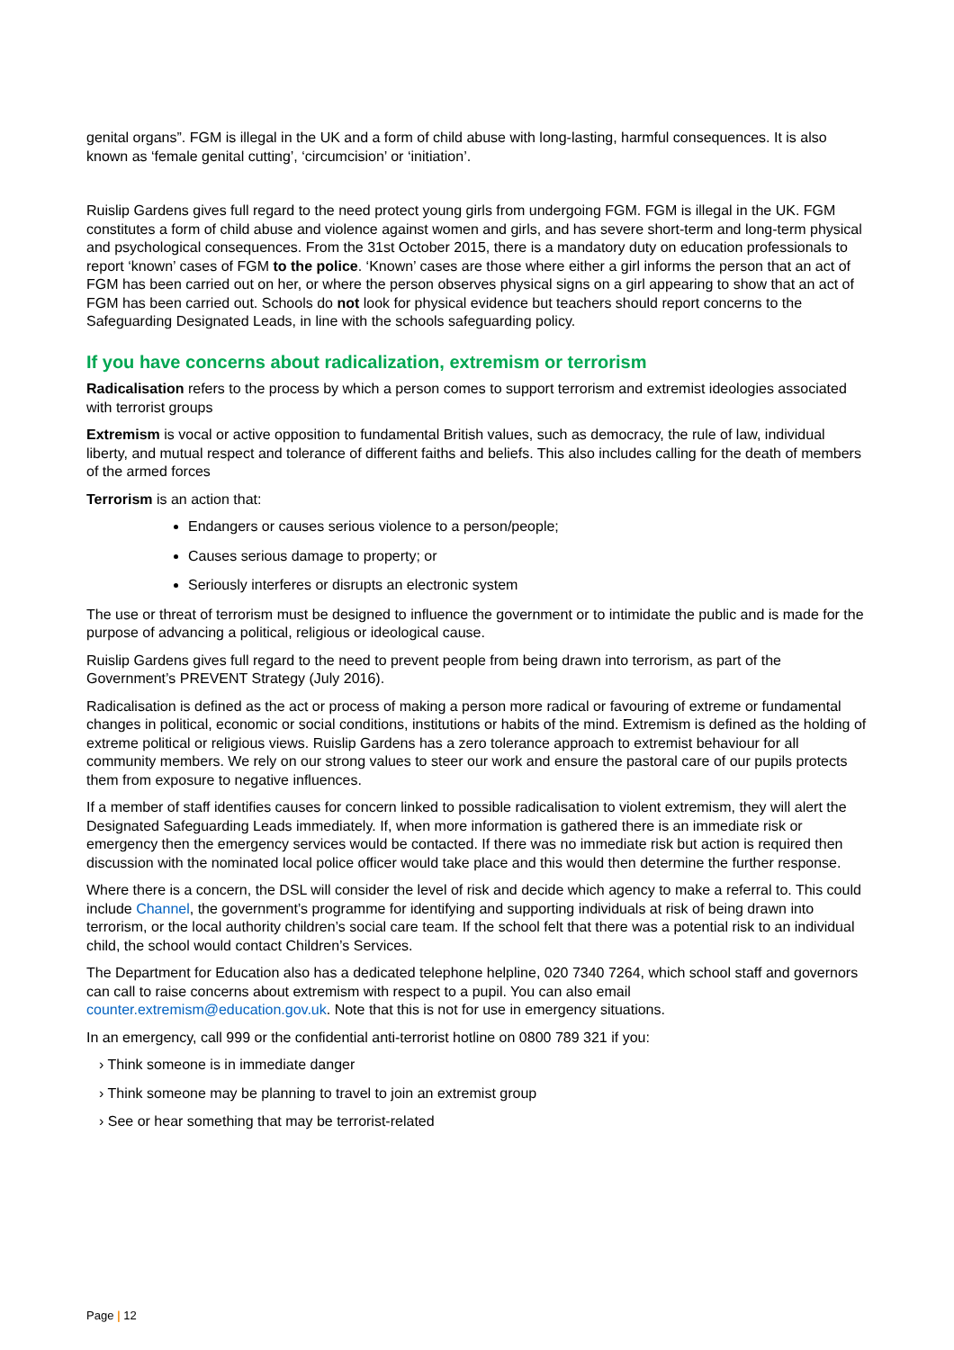genital organs”. FGM is illegal in the UK and a form of child abuse with long-lasting, harmful consequences. It is also known as ‘female genital cutting’, ‘circumcision’ or ‘initiation’.
Ruislip Gardens gives full regard to the need protect young girls from undergoing FGM. FGM is illegal in the UK. FGM constitutes a form of child abuse and violence against women and girls, and has severe short-term and long-term physical and psychological consequences. From the 31st October 2015, there is a mandatory duty on education professionals to report ‘known’ cases of FGM to the police. ‘Known’ cases are those where either a girl informs the person that an act of FGM has been carried out on her, or where the person observes physical signs on a girl appearing to show that an act of FGM has been carried out. Schools do not look for physical evidence but teachers should report concerns to the Safeguarding Designated Leads, in line with the schools safeguarding policy.
If you have concerns about radicalization, extremism or terrorism
Radicalisation refers to the process by which a person comes to support terrorism and extremist ideologies associated with terrorist groups
Extremism is vocal or active opposition to fundamental British values, such as democracy, the rule of law, individual liberty, and mutual respect and tolerance of different faiths and beliefs. This also includes calling for the death of members of the armed forces
Terrorism is an action that:
Endangers or causes serious violence to a person/people;
Causes serious damage to property; or
Seriously interferes or disrupts an electronic system
The use or threat of terrorism must be designed to influence the government or to intimidate the public and is made for the purpose of advancing a political, religious or ideological cause.
Ruislip Gardens gives full regard to the need to prevent people from being drawn into terrorism, as part of the Government’s PREVENT Strategy (July 2016).
Radicalisation is defined as the act or process of making a person more radical or favouring of extreme or fundamental changes in political, economic or social conditions, institutions or habits of the mind. Extremism is defined as the holding of extreme political or religious views. Ruislip Gardens has a zero tolerance approach to extremist behaviour for all community members. We rely on our strong values to steer our work and ensure the pastoral care of our pupils protects them from exposure to negative influences.
If a member of staff identifies causes for concern linked to possible radicalisation to violent extremism, they will alert the Designated Safeguarding Leads immediately. If, when more information is gathered there is an immediate risk or emergency then the emergency services would be contacted. If there was no immediate risk but action is required then discussion with the nominated local police officer would take place and this would then determine the further response.
Where there is a concern, the DSL will consider the level of risk and decide which agency to make a referral to. This could include Channel, the government’s programme for identifying and supporting individuals at risk of being drawn into terrorism, or the local authority children’s social care team. If the school felt that there was a potential risk to an individual child, the school would contact Children’s Services.
The Department for Education also has a dedicated telephone helpline, 020 7340 7264, which school staff and governors can call to raise concerns about extremism with respect to a pupil. You can also email counter.extremism@education.gov.uk. Note that this is not for use in emergency situations.
In an emergency, call 999 or the confidential anti-terrorist hotline on 0800 789 321 if you:
› Think someone is in immediate danger
› Think someone may be planning to travel to join an extremist group
› See or hear something that may be terrorist-related
Page | 12